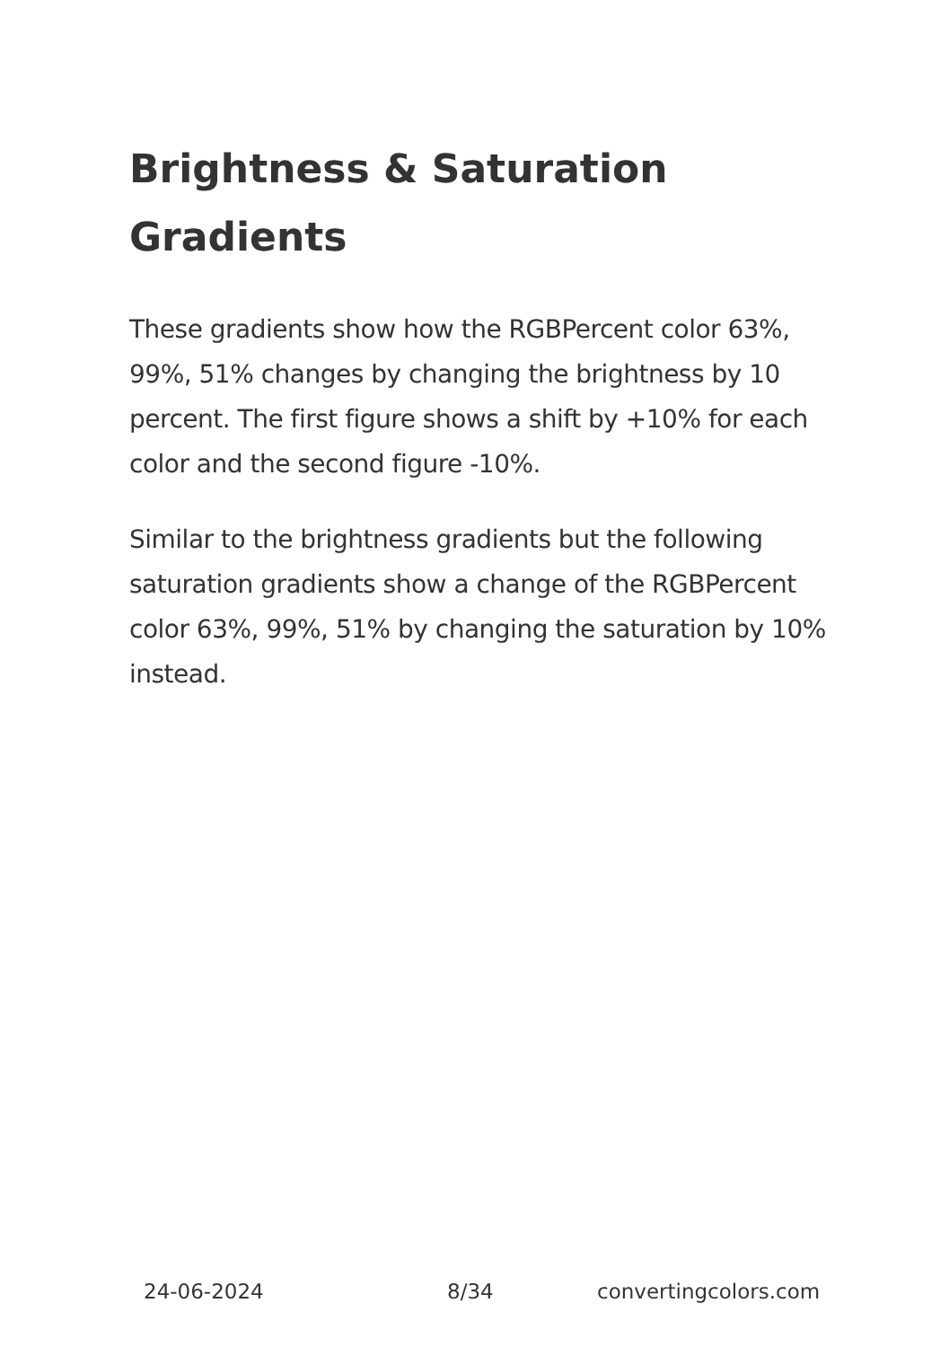Brightness & Saturation Gradients
These gradients show how the RGBPercent color 63%, 99%, 51% changes by changing the brightness by 10 percent. The first figure shows a shift by +10% for each color and the second figure -10%.
Similar to the brightness gradients but the following saturation gradients show a change of the RGBPercent color 63%, 99%, 51% by changing the saturation by 10% instead.
24-06-2024 8/34 convertingcolors.com